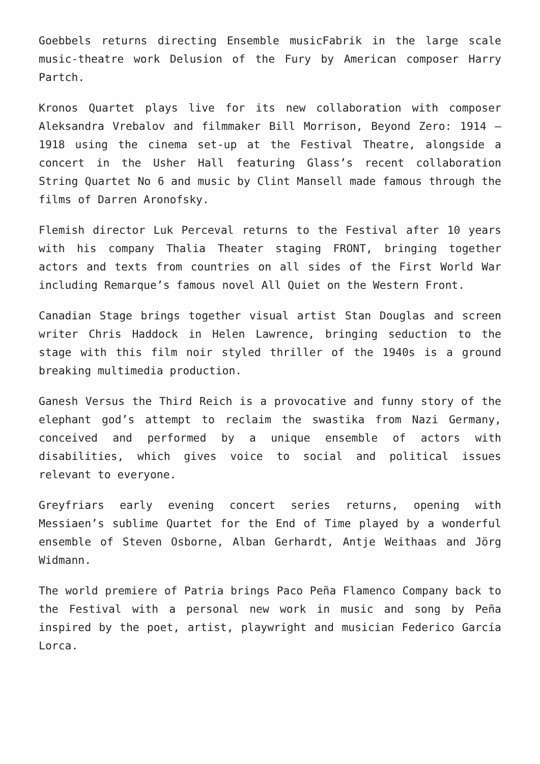Goebbels returns directing Ensemble musicFabrik in the large scale music-theatre work Delusion of the Fury by American composer Harry Partch.
Kronos Quartet plays live for its new collaboration with composer Aleksandra Vrebalov and filmmaker Bill Morrison, Beyond Zero: 1914 – 1918 using the cinema set-up at the Festival Theatre, alongside a concert in the Usher Hall featuring Glass’s recent collaboration String Quartet No 6 and music by Clint Mansell made famous through the films of Darren Aronofsky.
Flemish director Luk Perceval returns to the Festival after 10 years with his company Thalia Theater staging FRONT, bringing together actors and texts from countries on all sides of the First World War including Remarque’s famous novel All Quiet on the Western Front.
Canadian Stage brings together visual artist Stan Douglas and screen writer Chris Haddock in Helen Lawrence, bringing seduction to the stage with this film noir styled thriller of the 1940s is a ground breaking multimedia production.
Ganesh Versus the Third Reich is a provocative and funny story of the elephant god’s attempt to reclaim the swastika from Nazi Germany, conceived and performed by a unique ensemble of actors with disabilities, which gives voice to social and political issues relevant to everyone.
Greyfriars early evening concert series returns, opening with Messiaen’s sublime Quartet for the End of Time played by a wonderful ensemble of Steven Osborne, Alban Gerhardt, Antje Weithaas and Jörg Widmann.
The world premiere of Patria brings Paco Peña Flamenco Company back to the Festival with a personal new work in music and song by Peña inspired by the poet, artist, playwright and musician Federico García Lorca.